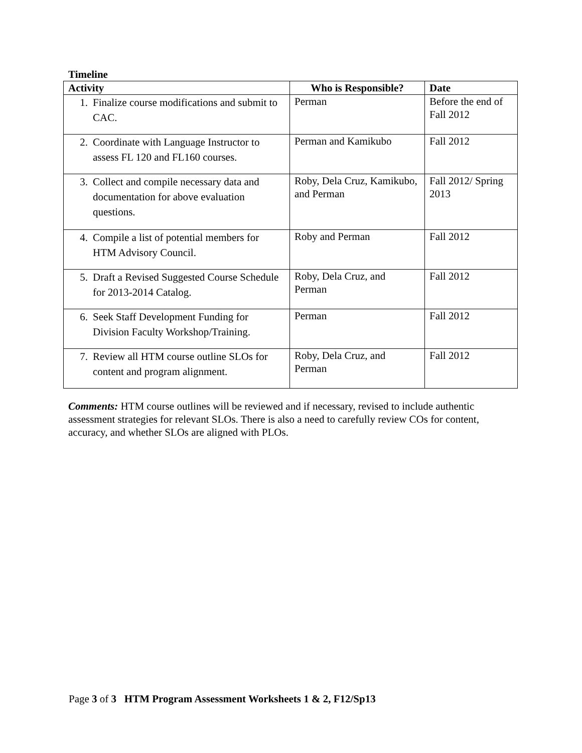Timeline
| Activity | Who is Responsible? | Date |
| --- | --- | --- |
| 1. Finalize course modifications and submit to CAC. | Perman | Before the end of Fall 2012 |
| 2. Coordinate with Language Instructor to assess FL 120 and FL160 courses. | Perman and Kamikubo | Fall 2012 |
| 3. Collect and compile necessary data and documentation for above evaluation questions. | Roby, Dela Cruz, Kamikubo, and Perman | Fall 2012/ Spring 2013 |
| 4. Compile a list of potential members for HTM Advisory Council. | Roby and Perman | Fall 2012 |
| 5. Draft a Revised Suggested Course Schedule for 2013-2014 Catalog. | Roby, Dela Cruz, and Perman | Fall 2012 |
| 6. Seek Staff Development Funding for Division Faculty Workshop/Training. | Perman | Fall 2012 |
| 7. Review all HTM course outline SLOs for content and program alignment. | Roby, Dela Cruz, and Perman | Fall 2012 |
Comments: HTM course outlines will be reviewed and if necessary, revised to include authentic assessment strategies for relevant SLOs. There is also a need to carefully review COs for content, accuracy, and whether SLOs are aligned with PLOs.
Page 3 of 3 HTM Program Assessment Worksheets 1 & 2, F12/Sp13